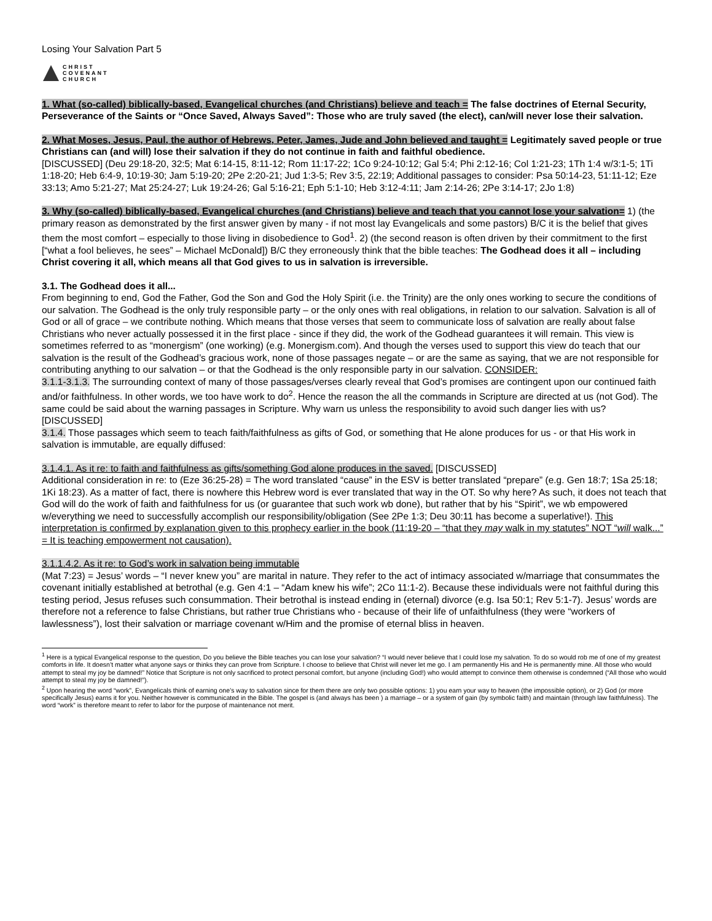Losing Your Salvation Part 5
CHRIST
COVENANT
CHURCH
1. What (so-called) biblically-based, Evangelical churches (and Christians) believe and teach = The false doctrines of Eternal Security, Perseverance of the Saints or “Once Saved, Always Saved”: Those who are truly saved (the elect), can/will never lose their salvation.
2. What Moses, Jesus, Paul, the author of Hebrews, Peter, James, Jude and John believed and taught = Legitimately saved people or true Christians can (and will) lose their salvation if they do not continue in faith and faithful obedience.
[DISCUSSED] (Deu 29:18-20, 32:5; Mat 6:14-15, 8:11-12; Rom 11:17-22; 1Co 9:24-10:12; Gal 5:4; Phi 2:12-16; Col 1:21-23; 1Th 1:4 w/3:1-5; 1Ti 1:18-20; Heb 6:4-9, 10:19-30; Jam 5:19-20; 2Pe 2:20-21; Jud 1:3-5; Rev 3:5, 22:19; Additional passages to consider: Psa 50:14-23, 51:11-12; Eze 33:13; Amo 5:21-27; Mat 25:24-27; Luk 19:24-26; Gal 5:16-21; Eph 5:1-10; Heb 3:12-4:11; Jam 2:14-26; 2Pe 3:14-17; 2Jo 1:8)
3. Why (so-called) biblically-based, Evangelical churches (and Christians) believe and teach that you cannot lose your salvation= 1) (the primary reason as demonstrated by the first answer given by many - if not most lay Evangelicals and some pastors) B/C it is the belief that gives them the most comfort – especially to those living in disobedience to God<sup>1</sup>. 2) (the second reason is often driven by their commitment to the first [“what a fool believes, he sees” – Michael McDonald]) B/C they erroneously think that the bible teaches: The Godhead does it all – including Christ covering it all, which means all that God gives to us in salvation is irreversible.
3.1. The Godhead does it all...
From beginning to end, God the Father, God the Son and God the Holy Spirit (i.e. the Trinity) are the only ones working to secure the conditions of our salvation. The Godhead is the only truly responsible party – or the only ones with real obligations, in relation to our salvation. Salvation is all of God or all of grace – we contribute nothing. Which means that those verses that seem to communicate loss of salvation are really about false Christians who never actually possessed it in the first place - since if they did, the work of the Godhead guarantees it will remain. This view is sometimes referred to as “monergism” (one working) (e.g. Monergism.com). And though the verses used to support this view do teach that our salvation is the result of the Godhead’s gracious work, none of those passages negate – or are the same as saying, that we are not responsible for contributing anything to our salvation – or that the Godhead is the only responsible party in our salvation. CONSIDER:
3.1.1-3.1.3. The surrounding context of many of those passages/verses clearly reveal that God’s promises are contingent upon our continued faith and/or faithfulness. In other words, we too have work to do<sup>2</sup>. Hence the reason the all the commands in Scripture are directed at us (not God). The same could be said about the warning passages in Scripture. Why warn us unless the responsibility to avoid such danger lies with us? [DISCUSSED]
3.1.4. Those passages which seem to teach faith/faithfulness as gifts of God, or something that He alone produces for us - or that His work in salvation is immutable, are equally diffused:
3.1.4.1. As it re: to faith and faithfulness as gifts/something God alone produces in the saved. [DISCUSSED]
Additional consideration in re: to (Eze 36:25-28) = The word translated “cause” in the ESV is better translated “prepare” (e.g. Gen 18:7; 1Sa 25:18; 1Ki 18:23). As a matter of fact, there is nowhere this Hebrew word is ever translated that way in the OT. So why here? As such, it does not teach that God will do the work of faith and faithfulness for us (or guarantee that such work wb done), but rather that by his “Spirit”, we wb empowered w/everything we need to successfully accomplish our responsibility/obligation (See 2Pe 1:3; Deu 30:11 has become a superlative!). This interpretation is confirmed by explanation given to this prophecy earlier in the book (11:19-20 – “that they may walk in my statutes” NOT “will walk...” = It is teaching empowerment not causation).
3.1.1.4.2. As it re: to God’s work in salvation being immutable
(Mat 7:23) = Jesus’ words – “I never knew you” are marital in nature. They refer to the act of intimacy associated w/marriage that consummates the covenant initially established at betrothal (e.g. Gen 4:1 – “Adam knew his wife”; 2Co 11:1-2). Because these individuals were not faithful during this testing period, Jesus refuses such consummation. Their betrothal is instead ending in (eternal) divorce (e.g. Isa 50:1; Rev 5:1-7). Jesus’ words are therefore not a reference to false Christians, but rather true Christians who - because of their life of unfaithfulness (they were “workers of lawlessness”), lost their salvation or marriage covenant w/Him and the promise of eternal bliss in heaven.
<sup>1</sup> Here is a typical Evangelical response to the question, Do you believe the Bible teaches you can lose your salvation? “I would never believe that I could lose my salvation. To do so would rob me of one of my greatest comforts in life. It doesn’t matter what anyone says or thinks they can prove from Scripture. I choose to believe that Christ will never let me go. I am permanently His and He is permanently mine. All those who would attempt to steal my joy be damned!” Notice that Scripture is not only sacrificed to protect personal comfort, but anyone (including God!) who would attempt to convince them otherwise is condemned (“All those who would attempt to steal my joy be damned!”).
<sup>2</sup> Upon hearing the word “work”, Evangelicals think of earning one’s way to salvation since for them there are only two possible options: 1) you earn your way to heaven (the impossible option), or 2) God (or more specifically Jesus) earns it for you. Neither however is communicated in the Bible. The gospel is (and always has been ) a marriage – or a system of gain (by symbolic faith) and maintain (through law faithfulness). The word “work” is therefore meant to refer to labor for the purpose of maintenance not merit.